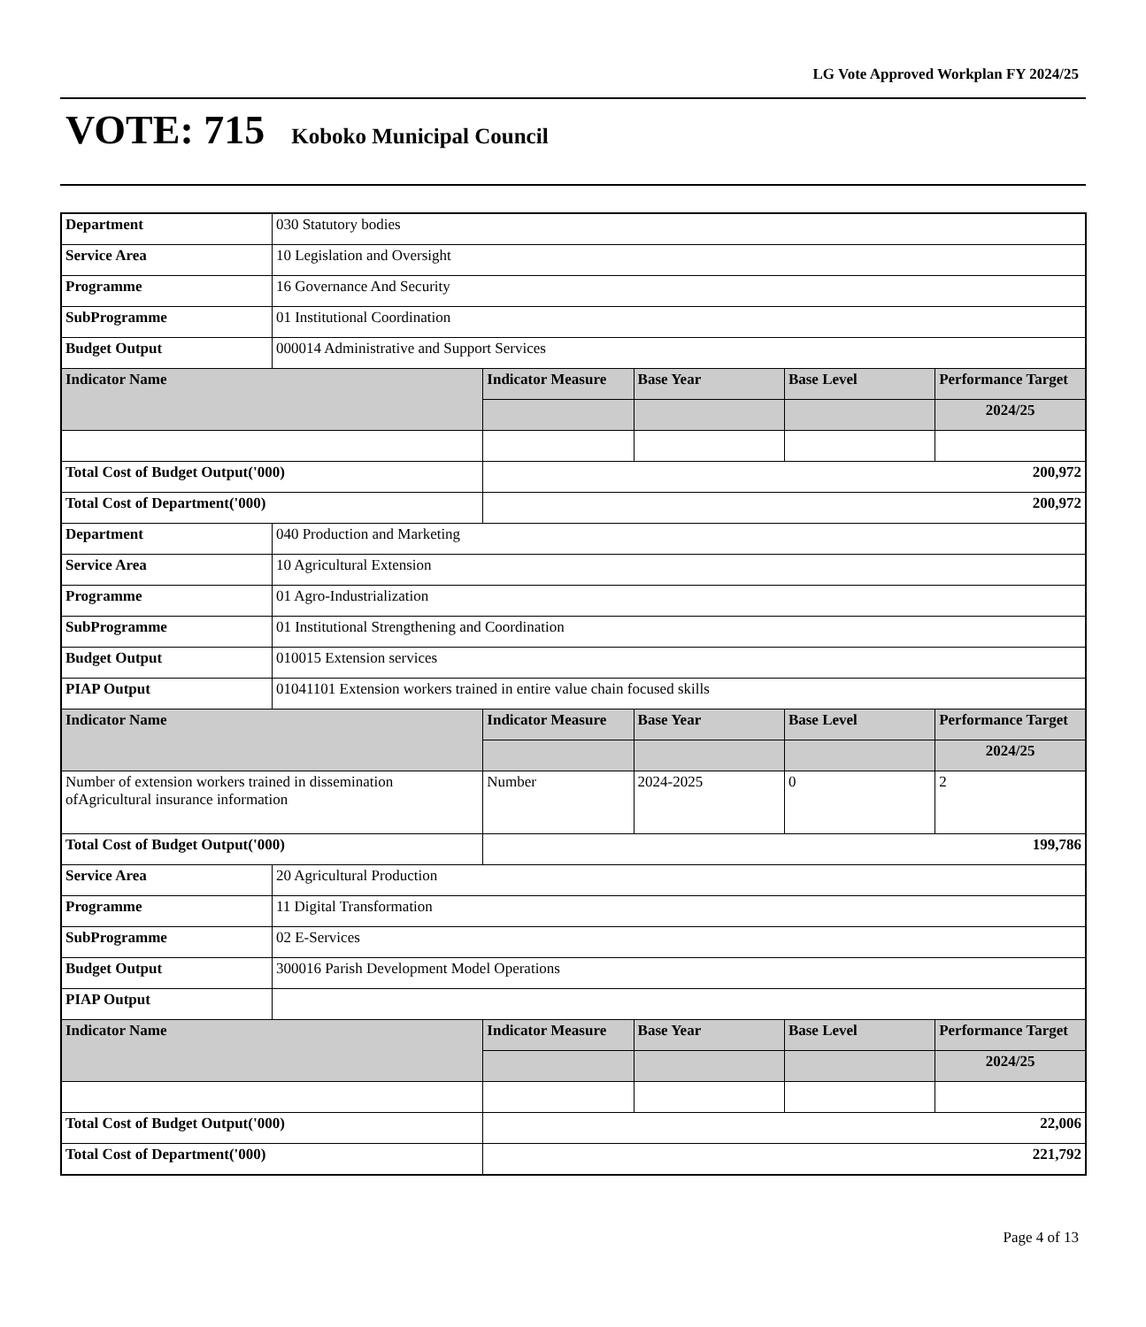LG Vote Approved Workplan FY 2024/25
VOTE: 715 Koboko Municipal Council
| Department | 030 Statutory bodies | | | | |
| Service Area | 10 Legislation and Oversight | | | | |
| Programme | 16 Governance And Security | | | | |
| SubProgramme | 01 Institutional Coordination | | | | |
| Budget Output | 000014 Administrative and Support Services | | | | |
| Indicator Name | | Indicator Measure | Base Year | Base Level | Performance Target |
| | | | | | 2024/25 |
| Total Cost of Budget Output('000) | | 200,972 | | | |
| Total Cost of Department('000) | | 200,972 | | | |
| Department | 040 Production and Marketing | | | | |
| Service Area | 10 Agricultural Extension | | | | |
| Programme | 01 Agro-Industrialization | | | | |
| SubProgramme | 01 Institutional Strengthening and Coordination | | | | |
| Budget Output | 010015 Extension services | | | | |
| PIAP Output | 01041101 Extension workers trained in entire value chain focused skills | | | | |
| Indicator Name | | Indicator Measure | Base Year | Base Level | Performance Target |
| | | | | | 2024/25 |
| Number of extension workers trained in dissemination ofAgricultural insurance information | | Number | 2024-2025 | 0 | 2 |
| Total Cost of Budget Output('000) | | 199,786 | | | |
| Service Area | 20 Agricultural Production | | | | |
| Programme | 11 Digital Transformation | | | | |
| SubProgramme | 02 E-Services | | | | |
| Budget Output | 300016 Parish Development Model Operations | | | | |
| PIAP Output | | | | | |
| Indicator Name | | Indicator Measure | Base Year | Base Level | Performance Target |
| | | | | | 2024/25 |
| Total Cost of Budget Output('000) | | 22,006 | | | |
| Total Cost of Department('000) | | 221,792 | | | |
Page 4 of 13